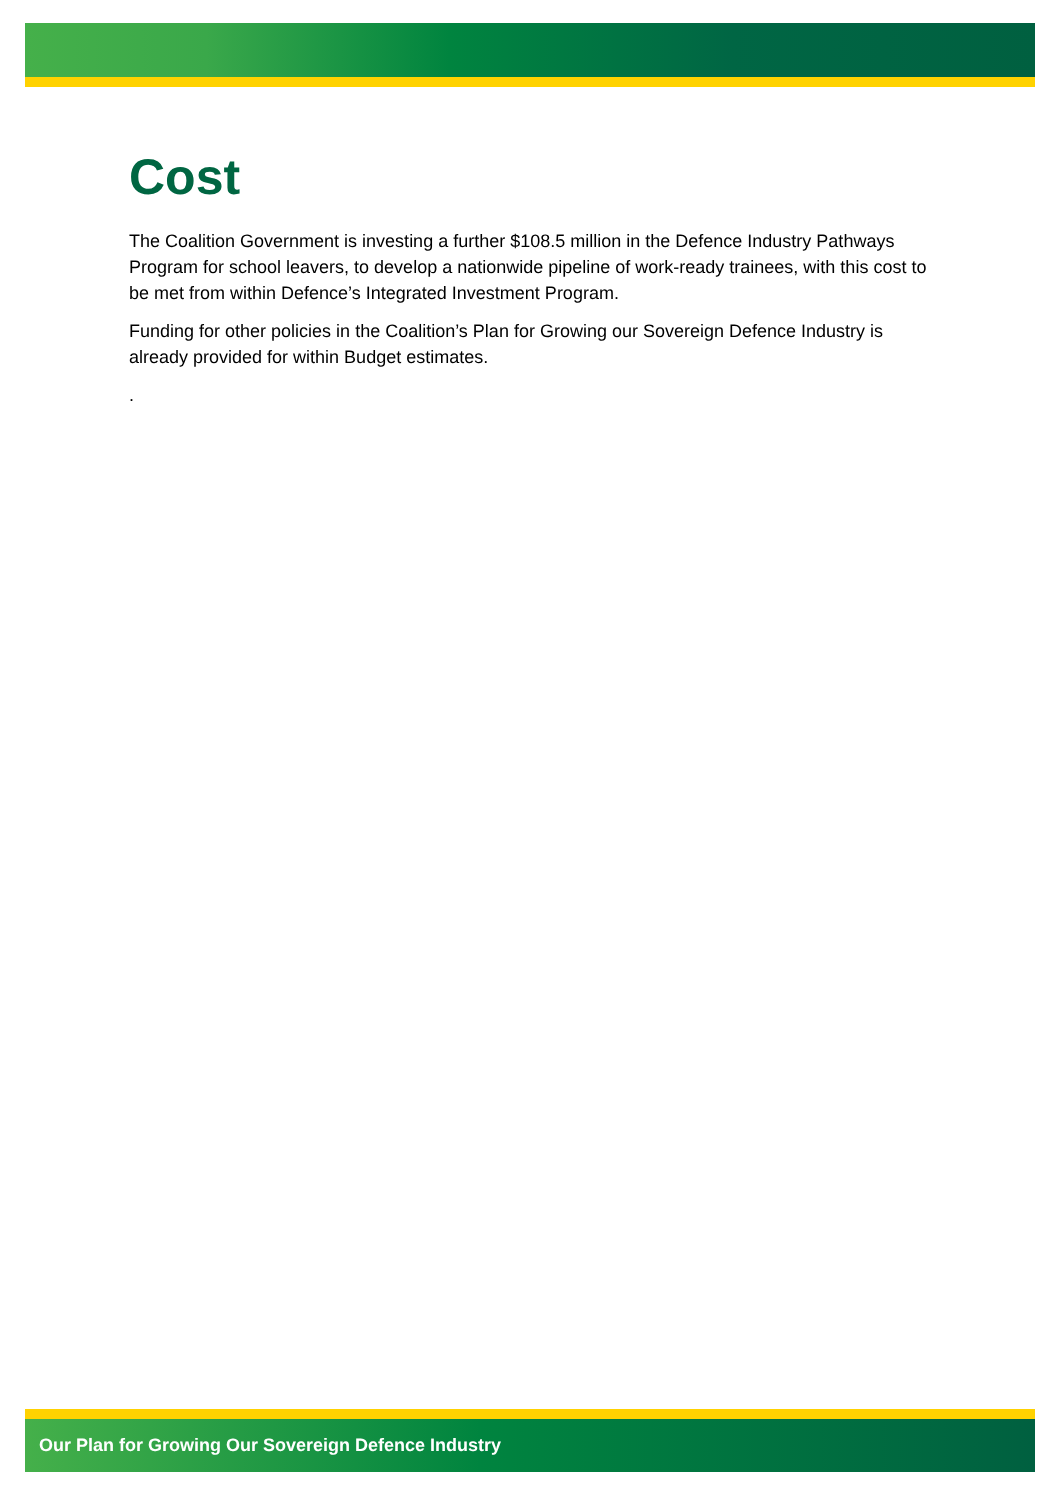Cost
The Coalition Government is investing a further $108.5 million in the Defence Industry Pathways Program for school leavers, to develop a nationwide pipeline of work-ready trainees, with this cost to be met from within Defence’s Integrated Investment Program.
Funding for other policies in the Coalition’s Plan for Growing our Sovereign Defence Industry is already provided for within Budget estimates.
.
Our Plan for Growing Our Sovereign Defence Industry